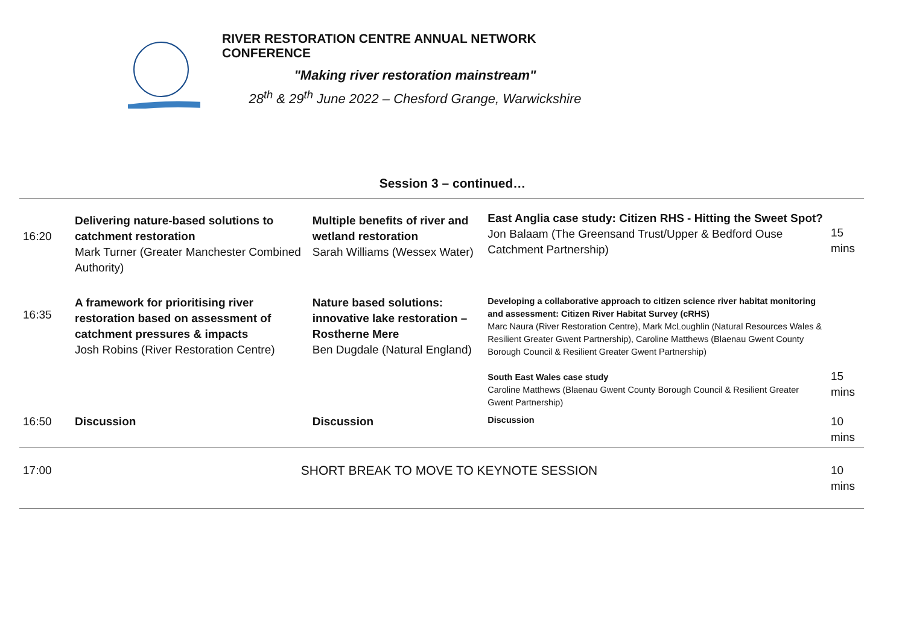RIVER RESTORATION CENTRE ANNUAL NETWORK CONFERENCE
"Making river restoration mainstream"
28<sup>th</sup> & 29<sup>th</sup> June 2022 – Chesford Grange, Warwickshire
Session 3 – continued…
| 16:20 | Delivering nature-based solutions to catchment restoration Mark Turner (Greater Manchester Combined Authority) | Multiple benefits of river and wetland restoration Sarah Williams (Wessex Water) | East Anglia case study: Citizen RHS - Hitting the Sweet Spot? Jon Balaam (The Greensand Trust/Upper & Bedford Ouse Catchment Partnership) | 15 mins |
| 16:35 | A framework for prioritising river restoration based on assessment of catchment pressures & impacts Josh Robins (River Restoration Centre) | Nature based solutions: innovative lake restoration – Rostherne Mere Ben Dugdale (Natural England) | Developing a collaborative approach to citizen science river habitat monitoring and assessment: Citizen River Habitat Survey (cRHS) Marc Naura (River Restoration Centre), Mark McLoughlin (Natural Resources Wales & Resilient Greater Gwent Partnership), Caroline Matthews (Blaenau Gwent County Borough Council & Resilient Greater Gwent Partnership) South East Wales case study Caroline Matthews (Blaenau Gwent County Borough Council & Resilient Greater Gwent Partnership) | 15 mins |
| 16:50 | Discussion | Discussion | Discussion | 10 mins |
| 17:00 | SHORT BREAK TO MOVE TO KEYNOTE SESSION | | | 10 mins |